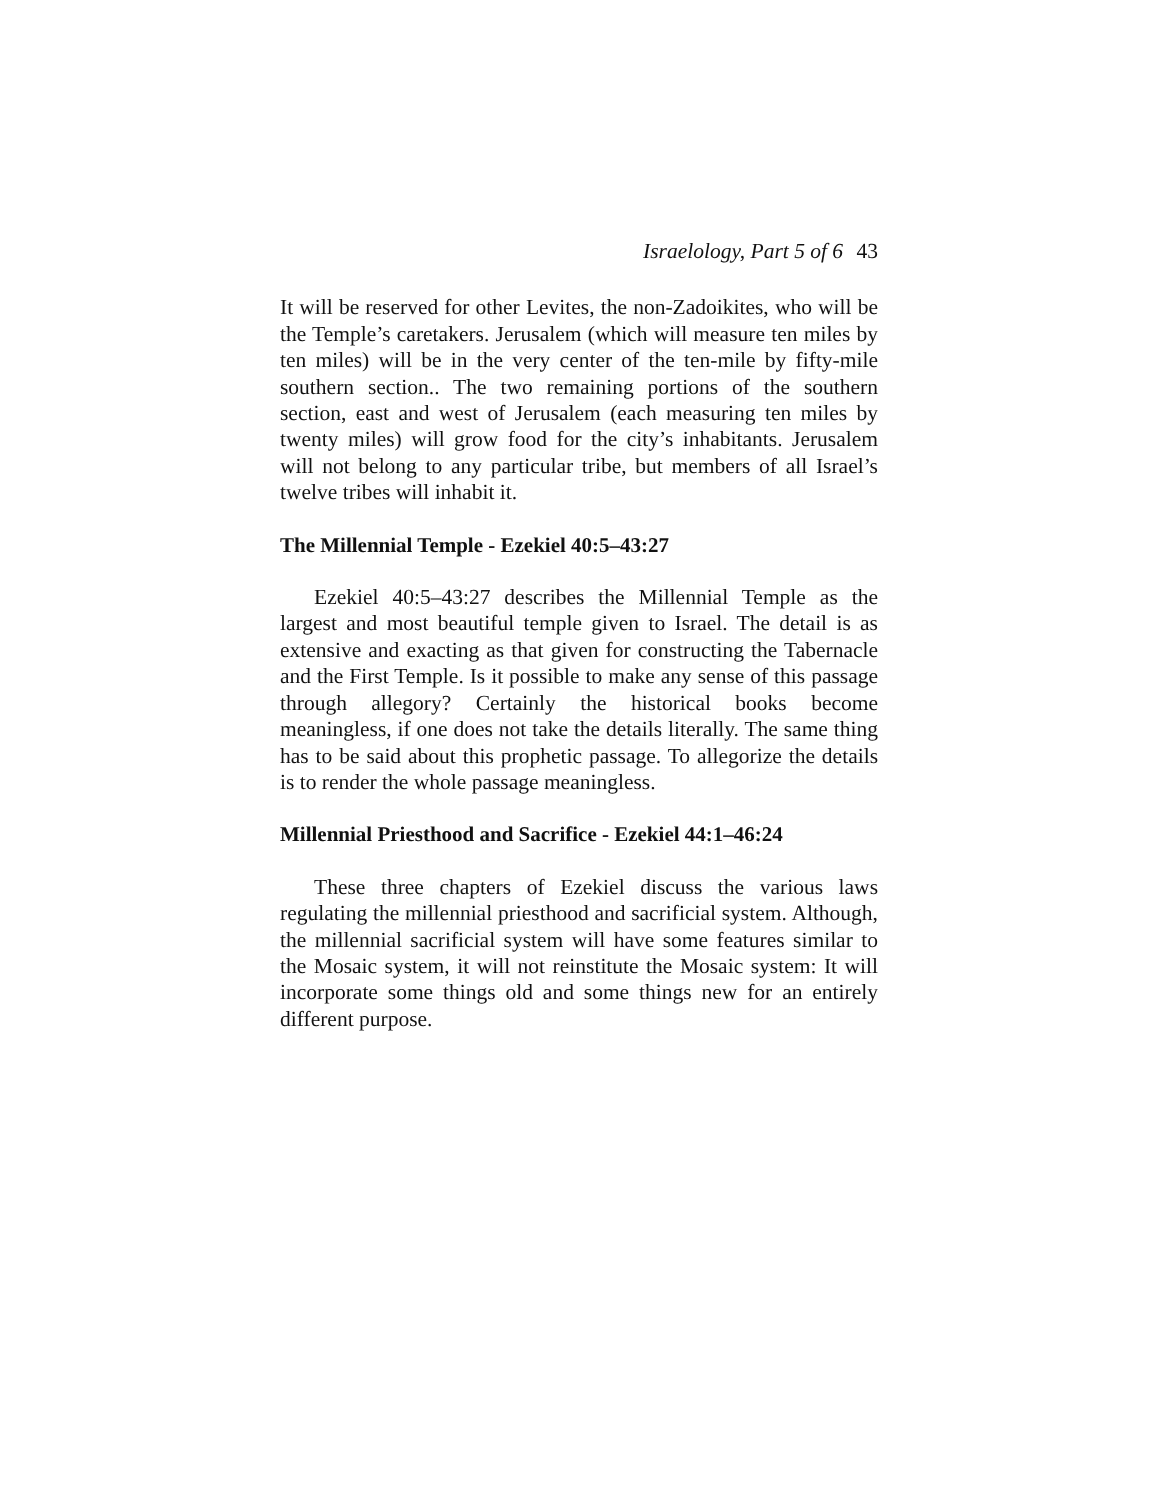Israelology, Part 5 of 6 43
It will be reserved for other Levites, the non-Zadoikites, who will be the Temple’s caretakers. Jerusalem (which will measure ten miles by ten miles) will be in the very center of the ten-mile by fifty-mile southern section.. The two remaining portions of the southern section, east and west of Jerusalem (each measuring ten miles by twenty miles) will grow food for the city’s inhabitants. Jerusalem will not belong to any particular tribe, but members of all Israel’s twelve tribes will inhabit it.
The Millennial Temple - Ezekiel 40:5–43:27
Ezekiel 40:5–43:27 describes the Millennial Temple as the largest and most beautiful temple given to Israel. The detail is as extensive and exacting as that given for constructing the Tabernacle and the First Temple. Is it possible to make any sense of this passage through allegory? Certainly the historical books become meaningless, if one does not take the details literally. The same thing has to be said about this prophetic passage. To allegorize the details is to render the whole passage meaningless.
Millennial Priesthood and Sacrifice - Ezekiel 44:1–46:24
These three chapters of Ezekiel discuss the various laws regulating the millennial priesthood and sacrificial system. Although, the millennial sacrificial system will have some features similar to the Mosaic system, it will not reinstitute the Mosaic system: It will incorporate some things old and some things new for an entirely different purpose.